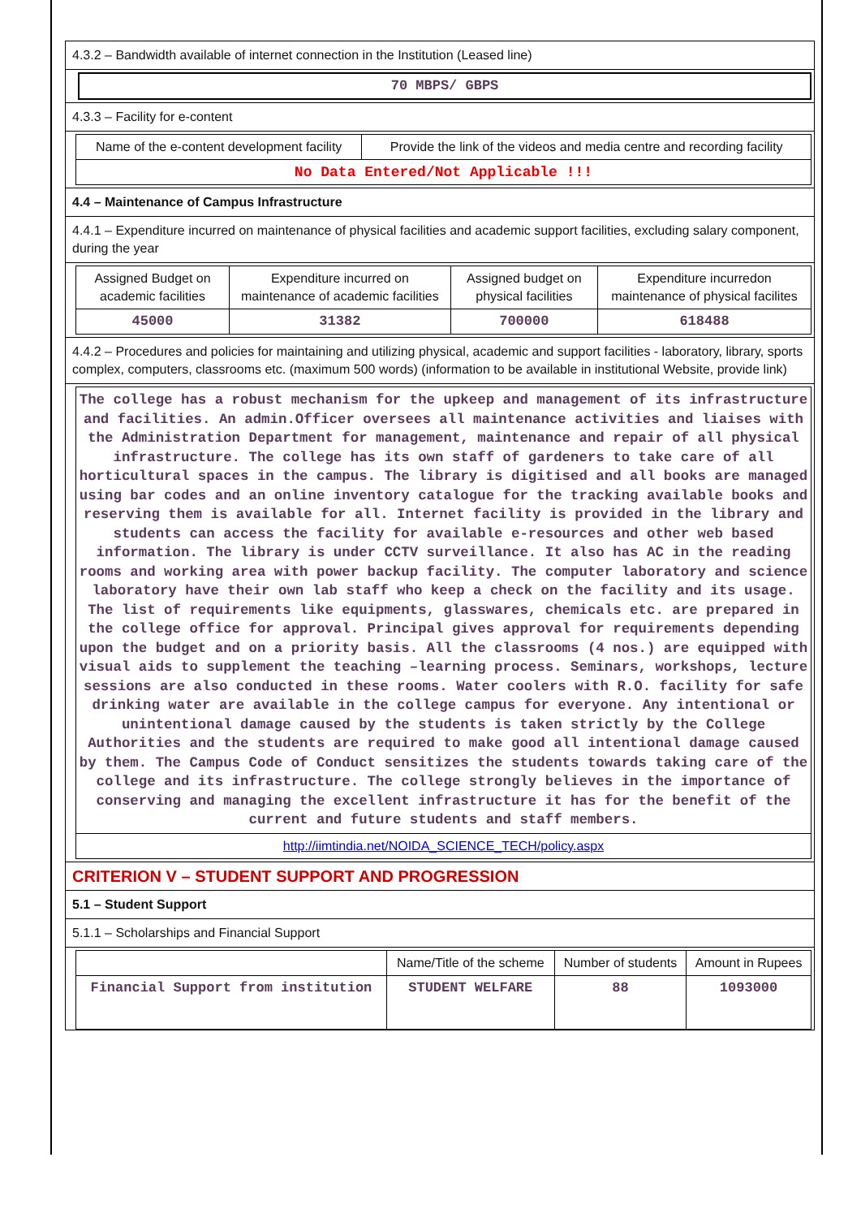4.3.2 – Bandwidth available of internet connection in the Institution (Leased line)
70 MBPS/ GBPS
4.3.3 – Facility for e-content
| Name of the e-content development facility | Provide the link of the videos and media centre and recording facility |
| No Data Entered/Not Applicable !!! | |
4.4 – Maintenance of Campus Infrastructure
4.4.1 – Expenditure incurred on maintenance of physical facilities and academic support facilities, excluding salary component, during the year
| Assigned Budget on academic facilities | Expenditure incurred on maintenance of academic facilities | Assigned budget on physical facilities | Expenditure incurredon maintenance of physical facilites |
| 45000 | 31382 | 700000 | 618488 |
4.4.2 – Procedures and policies for maintaining and utilizing physical, academic and support facilities - laboratory, library, sports complex, computers, classrooms etc. (maximum 500 words) (information to be available in institutional Website, provide link)
| The college has a robust mechanism for the upkeep and management of its infrastructure and facilities. An admin.Officer oversees all maintenance activities and liaises with the Administration Department for management, maintenance and repair of all physical infrastructure. The college has its own staff of gardeners to take care of all horticultural spaces in the campus. The library is digitised and all books are managed using bar codes and an online inventory catalogue for the tracking available books and reserving them is available for all. Internet facility is provided in the library and students can access the facility for available e-resources and other web based information. The library is under CCTV surveillance. It also has AC in the reading rooms and working area with power backup facility. The computer laboratory and science laboratory have their own lab staff who keep a check on the facility and its usage. The list of requirements like equipments, glasswares, chemicals etc. are prepared in the college office for approval. Principal gives approval for requirements depending upon the budget and on a priority basis. All the classrooms (4 nos.) are equipped with visual aids to supplement the teaching –learning process. Seminars, workshops, lecture sessions are also conducted in these rooms. Water coolers with R.O. facility for safe drinking water are available in the college campus for everyone. Any intentional or unintentional damage caused by the students is taken strictly by the College Authorities and the students are required to make good all intentional damage caused by them. The Campus Code of Conduct sensitizes the students towards taking care of the college and its infrastructure. The college strongly believes in the importance of conserving and managing the excellent infrastructure it has for the benefit of the current and future students and staff members. |
| http://iimtindia.net/NOIDA_SCIENCE_TECH/policy.aspx |
CRITERION V – STUDENT SUPPORT AND PROGRESSION
5.1 – Student Support
5.1.1 – Scholarships and Financial Support
| | Name/Title of the scheme | Number of students | Amount in Rupees |
| Financial Support from institution | STUDENT WELFARE | 88 | 1093000 |